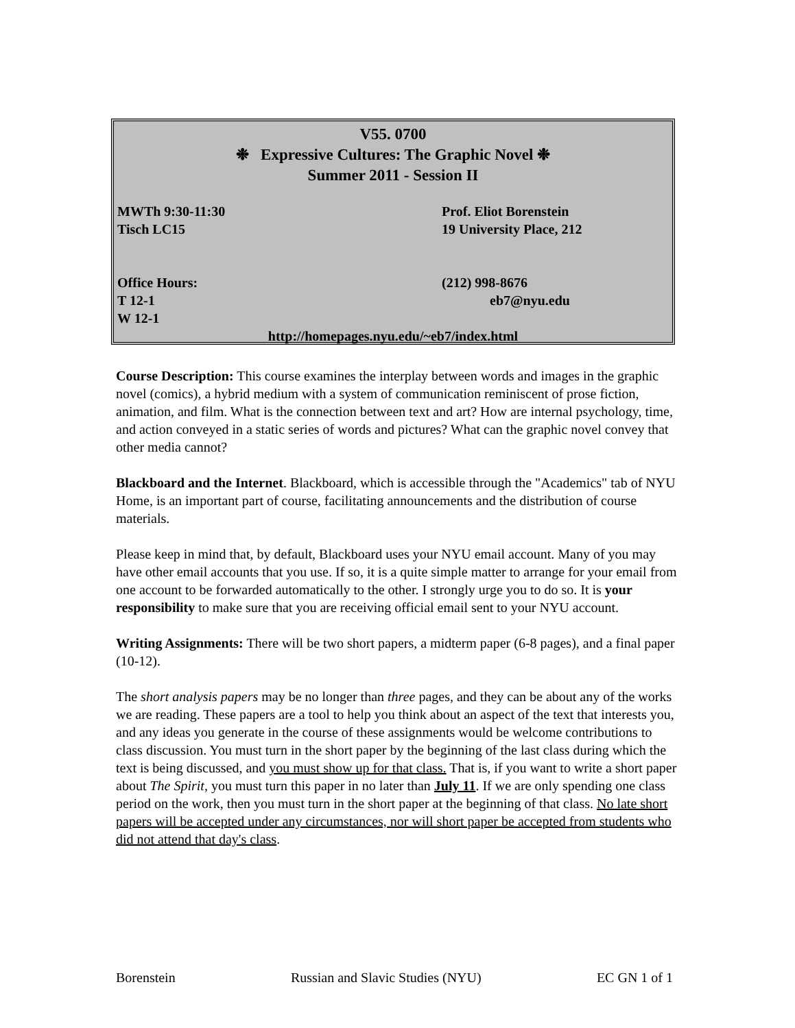V55. 0700
❉ Expressive Cultures: The Graphic Novel ❉
Summer 2011 - Session II
MWTh 9:30-11:30 Prof. Eliot Borenstein
Tisch LC15 19 University Place, 212
Office Hours: (212) 998-8676
T 12-1 eb7@nyu.edu
W 12-1
http://homepages.nyu.edu/~eb7/index.html
Course Description: This course examines the interplay between words and images in the graphic novel (comics), a hybrid medium with a system of communication reminiscent of prose fiction, animation, and film. What is the connection between text and art? How are internal psychology, time, and action conveyed in a static series of words and pictures? What can the graphic novel convey that other media cannot?
Blackboard and the Internet. Blackboard, which is accessible through the "Academics" tab of NYU Home, is an important part of course, facilitating announcements and the distribution of course materials.
Please keep in mind that, by default, Blackboard uses your NYU email account. Many of you may have other email accounts that you use. If so, it is a quite simple matter to arrange for your email from one account to be forwarded automatically to the other. I strongly urge you to do so. It is your responsibility to make sure that you are receiving official email sent to your NYU account.
Writing Assignments: There will be two short papers, a midterm paper (6-8 pages), and a final paper (10-12).
The short analysis papers may be no longer than three pages, and they can be about any of the works we are reading. These papers are a tool to help you think about an aspect of the text that interests you, and any ideas you generate in the course of these assignments would be welcome contributions to class discussion. You must turn in the short paper by the beginning of the last class during which the text is being discussed, and you must show up for that class. That is, if you want to write a short paper about The Spirit, you must turn this paper in no later than July 11. If we are only spending one class period on the work, then you must turn in the short paper at the beginning of that class. No late short papers will be accepted under any circumstances, nor will short paper be accepted from students who did not attend that day's class.
Borenstein Russian and Slavic Studies (NYU) EC GN 1 of 1